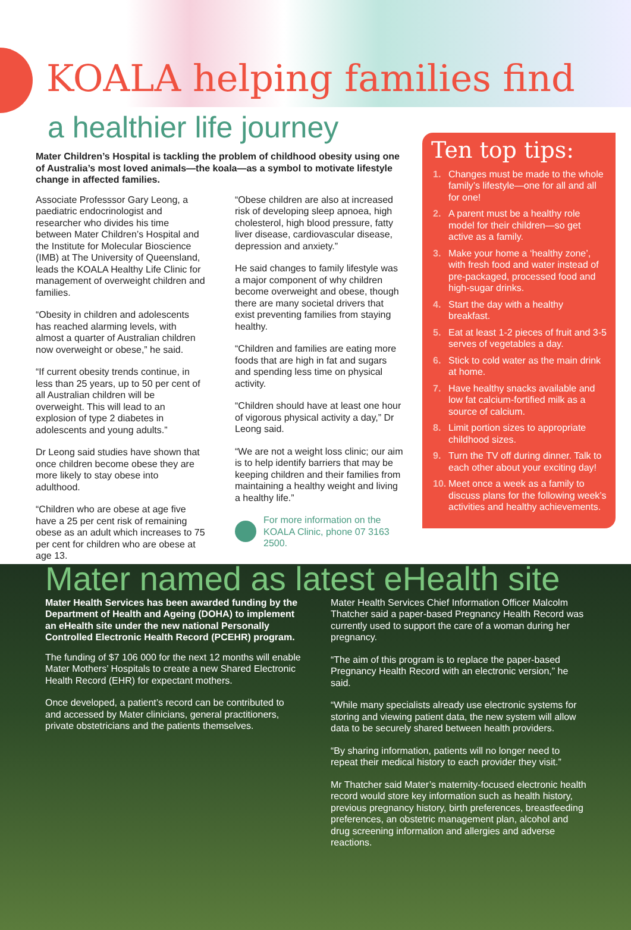KOALA helping families find
a healthier life journey
Mater Children’s Hospital is tackling the problem of childhood obesity using one of Australia’s most loved animals—the koala—as a symbol to motivate lifestyle change in affected families.
Associate Professsor Gary Leong, a paediatric endocrinologist and researcher who divides his time between Mater Children’s Hospital and the Institute for Molecular Bioscience (IMB) at The University of Queensland, leads the KOALA Healthy Life Clinic for management of overweight children and families.
“Obesity in children and adolescents has reached alarming levels, with almost a quarter of Australian children now overweight or obese,” he said.
“If current obesity trends continue, in less than 25 years, up to 50 per cent of all Australian children will be overweight. This will lead to an explosion of type 2 diabetes in adolescents and young adults.”
Dr Leong said studies have shown that once children become obese they are more likely to stay obese into adulthood.
“Children who are obese at age five have a 25 per cent risk of remaining obese as an adult which increases to 75 per cent for children who are obese at age 13.
“Obese children are also at increased risk of developing sleep apnoea, high cholesterol, high blood pressure, fatty liver disease, cardiovascular disease, depression and anxiety.”
He said changes to family lifestyle was a major component of why children become overweight and obese, though there are many societal drivers that exist preventing families from staying healthy.
“Children and families are eating more foods that are high in fat and sugars and spending less time on physical activity.
“Children should have at least one hour of vigorous physical activity a day,” Dr Leong said.
“We are not a weight loss clinic; our aim is to help identify barriers that may be keeping children and their families from maintaining a healthy weight and living a healthy life.”
For more information on the KOALA Clinic, phone 07 3163 2500.
Ten top tips:
1. Changes must be made to the whole family’s lifestyle—one for all and all for one!
2. A parent must be a healthy role model for their children—so get active as a family.
3. Make your home a ‘healthy zone’, with fresh food and water instead of pre-packaged, processed food and high-sugar drinks.
4. Start the day with a healthy breakfast.
5. Eat at least 1-2 pieces of fruit and 3-5 serves of vegetables a day.
6. Stick to cold water as the main drink at home.
7. Have healthy snacks available and low fat calcium-fortified milk as a source of calcium.
8. Limit portion sizes to appropriate childhood sizes.
9. Turn the TV off during dinner. Talk to each other about your exciting day!
10. Meet once a week as a family to discuss plans for the following week’s activities and healthy achievements.
Mater named as latest eHealth site
Mater Health Services has been awarded funding by the Department of Health and Ageing (DOHA) to implement an eHealth site under the new national Personally Controlled Electronic Health Record (PCEHR) program.
The funding of $7 106 000 for the next 12 months will enable Mater Mothers’ Hospitals to create a new Shared Electronic Health Record (EHR) for expectant mothers.
Once developed, a patient’s record can be contributed to and accessed by Mater clinicians, general practitioners, private obstetricians and the patients themselves.
Mater Health Services Chief Information Officer Malcolm Thatcher said a paper-based Pregnancy Health Record was currently used to support the care of a woman during her pregnancy.
“The aim of this program is to replace the paper-based Pregnancy Health Record with an electronic version,” he said.
“While many specialists already use electronic systems for storing and viewing patient data, the new system will allow data to be securely shared between health providers.
“By sharing information, patients will no longer need to repeat their medical history to each provider they visit.”
Mr Thatcher said Mater’s maternity-focused electronic health record would store key information such as health history, previous pregnancy history, birth preferences, breastfeeding preferences, an obstetric management plan, alcohol and drug screening information and allergies and adverse reactions.